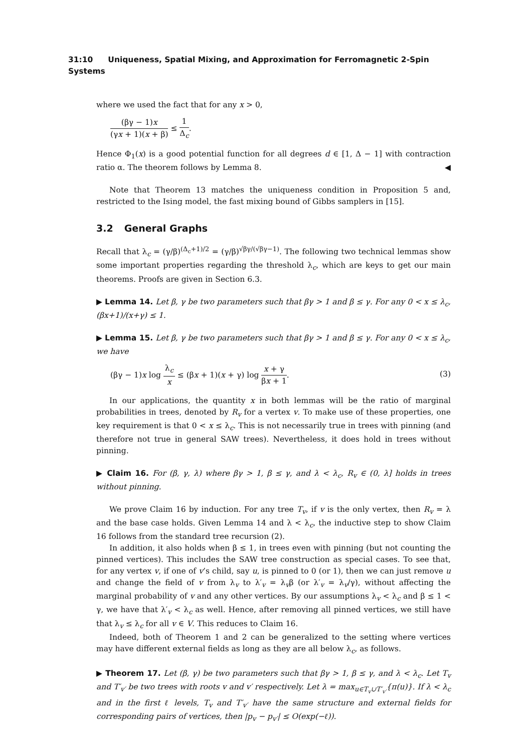31:10 Uniqueness, Spatial Mixing, and Approximation for Ferromagnetic 2-Spin Systems
where we used the fact that for any x > 0,
(βγ − 1)x (γx + 1)(x + β) ≤ 1 Δ<sub>c</sub>.
Hence Φ<sub>1</sub>(x) is a good potential function for all degrees d ∈ [1, Δ − 1] with contraction ratio α. The theorem follows by Lemma 8. ◀
Note that Theorem 13 matches the uniqueness condition in Proposition 5 and, restricted to the Ising model, the fast mixing bound of Gibbs samplers in [15].
3.2 General Graphs
Recall that λ<sub>c</sub> = (γ/β)<sup>(Δ<sub>c</sub>+1)/2</sup> = (γ/β)<sup>√βγ/(√βγ−1)</sup>. The following two technical lemmas show some important properties regarding the threshold λ<sub>c</sub>, which are keys to get our main theorems. Proofs are given in Section 6.3.
▶ Lemma 14. Let β, γ be two parameters such that βγ > 1 and β ≤ γ. For any 0 < x ≤ λ<sub>c</sub>, (βx+1)/(x+γ) ≤ 1.
▶ Lemma 15. Let β, γ be two parameters such that βγ > 1 and β ≤ γ. For any 0 < x ≤ λ<sub>c</sub>, we have
(βγ − 1)x log λ<sub>c</sub> x ≤ (βx + 1)(x + γ) log x + γ βx + 1. (3)
In our applications, the quantity x in both lemmas will be the ratio of marginal probabilities in trees, denoted by R<sub>v</sub> for a vertex v. To make use of these properties, one key requirement is that 0 < x ≤ λ<sub>c</sub>. This is not necessarily true in trees with pinning (and therefore not true in general SAW trees). Nevertheless, it does hold in trees without pinning.
▶ Claim 16. For (β, γ, λ) where βγ > 1, β ≤ γ, and λ < λ<sub>c</sub>, R<sub>v</sub> ∈ (0, λ] holds in trees without pinning.
We prove Claim 16 by induction. For any tree T<sub>v</sub>, if v is the only vertex, then R<sub>v</sub> = λ and the base case holds. Given Lemma 14 and λ < λ<sub>c</sub>, the inductive step to show Claim 16 follows from the standard tree recursion (2).
In addition, it also holds when β ≤ 1, in trees even with pinning (but not counting the pinned vertices). This includes the SAW tree construction as special cases. To see that, for any vertex v, if one of v’s child, say u, is pinned to 0 (or 1), then we can just remove u and change the field of v from λ<sub>v</sub> to λ′<sub>v</sub> = λ<sub>v</sub>β (or λ′<sub>v</sub> = λ<sub>v</sub>/γ), without affecting the marginal probability of v and any other vertices. By our assumptions λ<sub>v</sub> < λ<sub>c</sub> and β ≤ 1 < γ, we have that λ′<sub>v</sub> < λ<sub>c</sub> as well. Hence, after removing all pinned vertices, we still have that λ<sub>v</sub> ≤ λ<sub>c</sub> for all v ∈ V. This reduces to Claim 16.
Indeed, both of Theorem 1 and 2 can be generalized to the setting where vertices may have different external fields as long as they are all below λ<sub>c</sub>, as follows.
▶ Theorem 17. Let (β, γ) be two parameters such that βγ > 1, β ≤ γ, and λ < λ<sub>c</sub>. Let T<sub>v</sub> and T′<sub>v′</sub> be two trees with roots v and v′ respectively. Let λ = max<sub>u∈T<sub>v</sub>∪T′<sub>v′</sub></sub>{π(u)}. If λ < λ<sub>c</sub> and in the first ℓ levels, T<sub>v</sub> and T′<sub>v′</sub> have the same structure and external fields for corresponding pairs of vertices, then |p<sub>v</sub> − p<sub>v′</sub>| ≤ O(exp(−ℓ)).